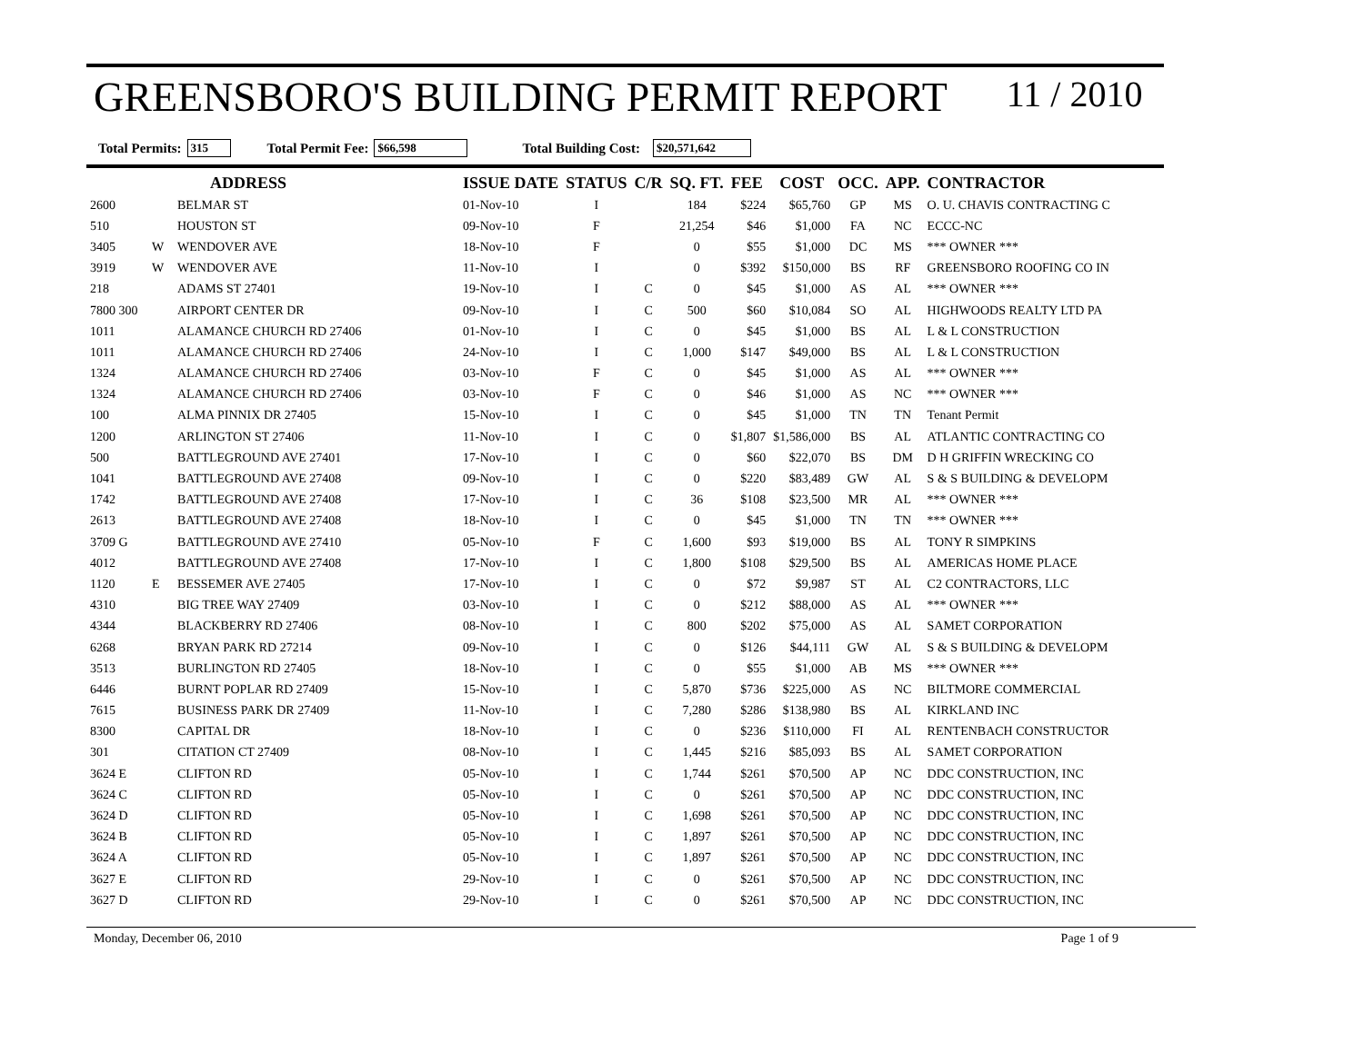GREENSBORO'S BUILDING PERMIT REPORT 11 / 2010
Total Permits: 315 Total Permit Fee: $66,598 Total Building Cost: $20,571,642
| | | ADDRESS | ISSUE DATE | STATUS | C/R | SQ. FT. | FEE | COST | OCC. | APP. | CONTRACTOR |
| --- | --- | --- | --- | --- | --- | --- | --- | --- | --- | --- | --- |
| 2600 | | BELMAR ST | 01-Nov-10 | I | | 184 | $224 | $65,760 | GP | MS | O. U. CHAVIS CONTRACTING C |
| 510 | | HOUSTON ST | 09-Nov-10 | F | | 21,254 | $46 | $1,000 | FA | NC | ECCC-NC |
| 3405 | W | WENDOVER AVE | 18-Nov-10 | F | | 0 | $55 | $1,000 | DC | MS | *** OWNER *** |
| 3919 | W | WENDOVER AVE | 11-Nov-10 | I | | 0 | $392 | $150,000 | BS | RF | GREENSBORO ROOFING CO IN |
| 218 | | ADAMS ST 27401 | 19-Nov-10 | I | C | 0 | $45 | $1,000 | AS | AL | *** OWNER *** |
| 7800 300 | | AIRPORT CENTER DR | 09-Nov-10 | I | C | 500 | $60 | $10,084 | SO | AL | HIGHWOODS REALTY LTD PA |
| 1011 | | ALAMANCE CHURCH RD 27406 | 01-Nov-10 | I | C | 0 | $45 | $1,000 | BS | AL | L & L CONSTRUCTION |
| 1011 | | ALAMANCE CHURCH RD 27406 | 24-Nov-10 | I | C | 1,000 | $147 | $49,000 | BS | AL | L & L CONSTRUCTION |
| 1324 | | ALAMANCE CHURCH RD 27406 | 03-Nov-10 | F | C | 0 | $45 | $1,000 | AS | AL | *** OWNER *** |
| 1324 | | ALAMANCE CHURCH RD 27406 | 03-Nov-10 | F | C | 0 | $46 | $1,000 | AS | NC | *** OWNER *** |
| 100 | | ALMA PINNIX DR 27405 | 15-Nov-10 | I | C | 0 | $45 | $1,000 | TN | TN | Tenant Permit |
| 1200 | | ARLINGTON ST 27406 | 11-Nov-10 | I | C | 0 | $1,807 | $1,586,000 | BS | AL | ATLANTIC CONTRACTING CO |
| 500 | | BATTLEGROUND AVE 27401 | 17-Nov-10 | I | C | 0 | $60 | $22,070 | BS | DM | D H GRIFFIN WRECKING CO |
| 1041 | | BATTLEGROUND AVE 27408 | 09-Nov-10 | I | C | 0 | $220 | $83,489 | GW | AL | S & S BUILDING & DEVELOPM |
| 1742 | | BATTLEGROUND AVE 27408 | 17-Nov-10 | I | C | 36 | $108 | $23,500 | MR | AL | *** OWNER *** |
| 2613 | | BATTLEGROUND AVE 27408 | 18-Nov-10 | I | C | 0 | $45 | $1,000 | TN | TN | *** OWNER *** |
| 3709 G | | BATTLEGROUND AVE 27410 | 05-Nov-10 | F | C | 1,600 | $93 | $19,000 | BS | AL | TONY R SIMPKINS |
| 4012 | | BATTLEGROUND AVE 27408 | 17-Nov-10 | I | C | 1,800 | $108 | $29,500 | BS | AL | AMERICAS HOME PLACE |
| 1120 | E | BESSEMER AVE 27405 | 17-Nov-10 | I | C | 0 | $72 | $9,987 | ST | AL | C2 CONTRACTORS, LLC |
| 4310 | | BIG TREE WAY 27409 | 03-Nov-10 | I | C | 0 | $212 | $88,000 | AS | AL | *** OWNER *** |
| 4344 | | BLACKBERRY RD 27406 | 08-Nov-10 | I | C | 800 | $202 | $75,000 | AS | AL | SAMET CORPORATION |
| 6268 | | BRYAN PARK RD 27214 | 09-Nov-10 | I | C | 0 | $126 | $44,111 | GW | AL | S & S BUILDING & DEVELOPM |
| 3513 | | BURLINGTON RD 27405 | 18-Nov-10 | I | C | 0 | $55 | $1,000 | AB | MS | *** OWNER *** |
| 6446 | | BURNT POPLAR RD 27409 | 15-Nov-10 | I | C | 5,870 | $736 | $225,000 | AS | NC | BILTMORE COMMERCIAL |
| 7615 | | BUSINESS PARK DR 27409 | 11-Nov-10 | I | C | 7,280 | $286 | $138,980 | BS | AL | KIRKLAND INC |
| 8300 | | CAPITAL DR | 18-Nov-10 | I | C | 0 | $236 | $110,000 | FI | AL | RENTENBACH CONSTRUCTOR |
| 301 | | CITATION CT 27409 | 08-Nov-10 | I | C | 1,445 | $216 | $85,093 | BS | AL | SAMET CORPORATION |
| 3624 E | | CLIFTON RD | 05-Nov-10 | I | C | 1,744 | $261 | $70,500 | AP | NC | DDC CONSTRUCTION, INC |
| 3624 C | | CLIFTON RD | 05-Nov-10 | I | C | 0 | $261 | $70,500 | AP | NC | DDC CONSTRUCTION, INC |
| 3624 D | | CLIFTON RD | 05-Nov-10 | I | C | 1,698 | $261 | $70,500 | AP | NC | DDC CONSTRUCTION, INC |
| 3624 B | | CLIFTON RD | 05-Nov-10 | I | C | 1,897 | $261 | $70,500 | AP | NC | DDC CONSTRUCTION, INC |
| 3624 A | | CLIFTON RD | 05-Nov-10 | I | C | 1,897 | $261 | $70,500 | AP | NC | DDC CONSTRUCTION, INC |
| 3627 E | | CLIFTON RD | 29-Nov-10 | I | C | 0 | $261 | $70,500 | AP | NC | DDC CONSTRUCTION, INC |
| 3627 D | | CLIFTON RD | 29-Nov-10 | I | C | 0 | $261 | $70,500 | AP | NC | DDC CONSTRUCTION, INC |
Monday, December 06, 2010 Page 1 of 9